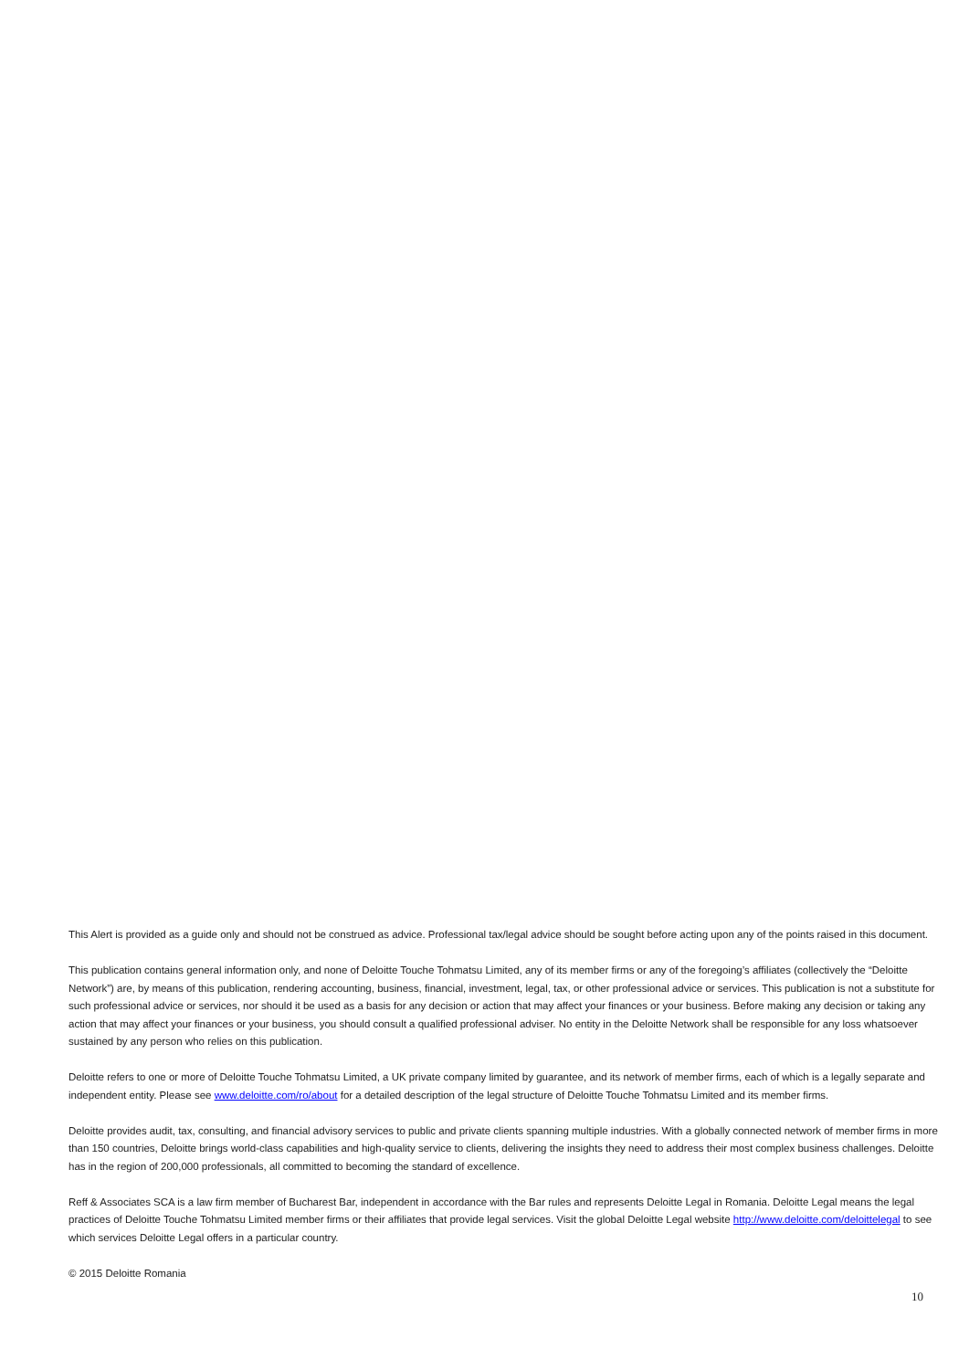This Alert is provided as a guide only and should not be construed as advice. Professional tax/legal advice should be sought before acting upon any of the points raised in this document.
This publication contains general information only, and none of Deloitte Touche Tohmatsu Limited, any of its member firms or any of the foregoing’s affiliates (collectively the “Deloitte Network”) are, by means of this publication, rendering accounting, business, financial, investment, legal, tax, or other professional advice or services. This publication is not a substitute for such professional advice or services, nor should it be used as a basis for any decision or action that may affect your finances or your business. Before making any decision or taking any action that may affect your finances or your business, you should consult a qualified professional adviser. No entity in the Deloitte Network shall be responsible for any loss whatsoever sustained by any person who relies on this publication.
Deloitte refers to one or more of Deloitte Touche Tohmatsu Limited, a UK private company limited by guarantee, and its network of member firms, each of which is a legally separate and independent entity. Please see www.deloitte.com/ro/about for a detailed description of the legal structure of Deloitte Touche Tohmatsu Limited and its member firms.
Deloitte provides audit, tax, consulting, and financial advisory services to public and private clients spanning multiple industries. With a globally connected network of member firms in more than 150 countries, Deloitte brings world-class capabilities and high-quality service to clients, delivering the insights they need to address their most complex business challenges. Deloitte has in the region of 200,000 professionals, all committed to becoming the standard of excellence.
Reff & Associates SCA is a law firm member of Bucharest Bar, independent in accordance with the Bar rules and represents Deloitte Legal in Romania. Deloitte Legal means the legal practices of Deloitte Touche Tohmatsu Limited member firms or their affiliates that provide legal services. Visit the global Deloitte Legal website http://www.deloitte.com/deloittelegal to see which services Deloitte Legal offers in a particular country.
© 2015 Deloitte Romania
10